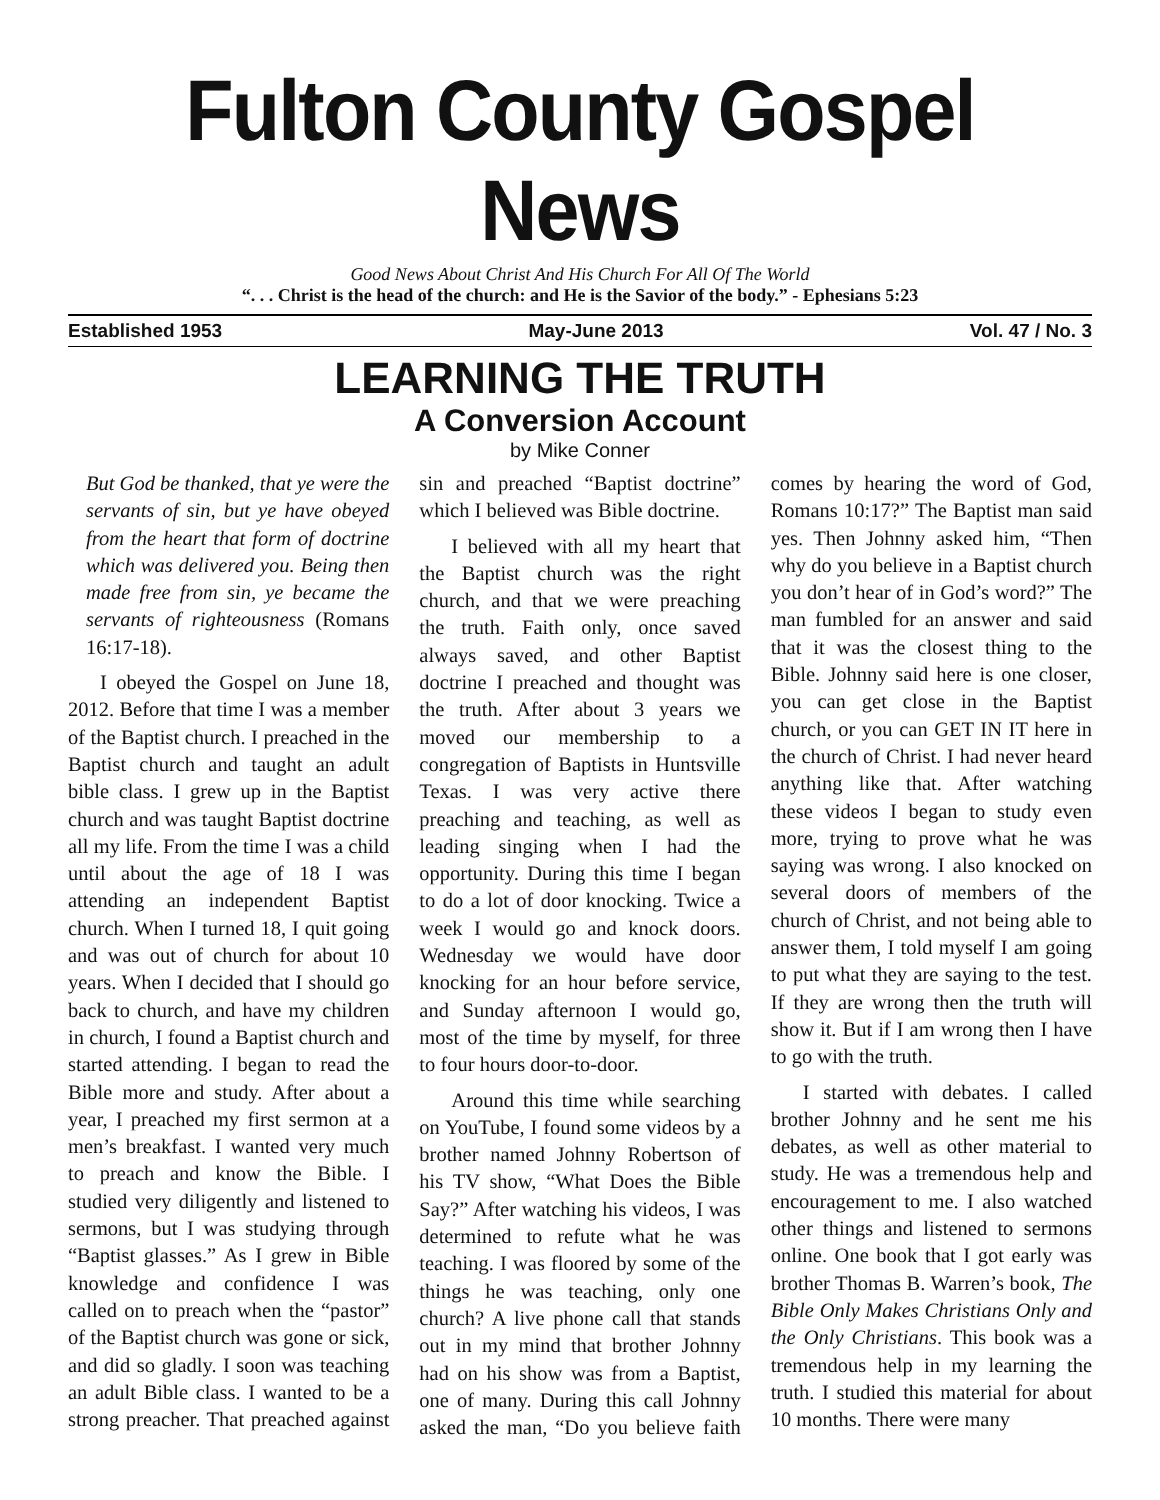Fulton County Gospel News
Good News About Christ And His Church For All Of The World
“. . . Christ is the head of the church: and He is the Savior of the body.” - Ephesians 5:23
Established 1953 May-June 2013 Vol. 47 / No. 3
LEARNING THE TRUTH
A Conversion Account
by Mike Conner
But God be thanked, that ye were the servants of sin, but ye have obeyed from the heart that form of doctrine which was delivered you. Being then made free from sin, ye became the servants of righteousness (Romans 16:17-18).
I obeyed the Gospel on June 18, 2012. Before that time I was a member of the Baptist church. I preached in the Baptist church and taught an adult bible class. I grew up in the Baptist church and was taught Baptist doctrine all my life. From the time I was a child until about the age of 18 I was attending an independent Baptist church. When I turned 18, I quit going and was out of church for about 10 years. When I decided that I should go back to church, and have my children in church, I found a Baptist church and started attending. I began to read the Bible more and study. After about a year, I preached my first sermon at a men’s breakfast. I wanted very much to preach and know the Bible. I studied very diligently and listened to sermons, but I was studying through “Baptist glasses.” As I grew in Bible knowledge and confidence I was called on to preach when the “pastor” of the Baptist church was gone or sick, and did so gladly. I soon was teaching an adult Bible class. I wanted to be a strong preacher. That preached against sin and preached “Baptist doctrine” which I believed was Bible doctrine.
I believed with all my heart that the Baptist church was the right church, and that we were preaching the truth. Faith only, once saved always saved, and other Baptist doctrine I preached and thought was the truth. After about 3 years we moved our membership to a congregation of Baptists in Huntsville Texas. I was very active there preaching and teaching, as well as leading singing when I had the opportunity. During this time I began to do a lot of door knocking. Twice a week I would go and knock doors. Wednesday we would have door knocking for an hour before service, and Sunday afternoon I would go, most of the time by myself, for three to four hours door-to-door.
Around this time while searching on YouTube, I found some videos by a brother named Johnny Robertson of his TV show, “What Does the Bible Say?” After watching his videos, I was determined to refute what he was teaching. I was floored by some of the things he was teaching, only one church? A live phone call that stands out in my mind that brother Johnny had on his show was from a Baptist, one of many. During this call Johnny asked the man, “Do you believe faith comes by hearing the word of God, Romans 10:17?” The Baptist man said yes. Then Johnny asked him, “Then why do you believe in a Baptist church you don’t hear of in God’s word?” The man fumbled for an answer and said that it was the closest thing to the Bible. Johnny said here is one closer, you can get close in the Baptist church, or you can GET IN IT here in the church of Christ. I had never heard anything like that. After watching these videos I began to study even more, trying to prove what he was saying was wrong. I also knocked on several doors of members of the church of Christ, and not being able to answer them, I told myself I am going to put what they are saying to the test. If they are wrong then the truth will show it. But if I am wrong then I have to go with the truth.
I started with debates. I called brother Johnny and he sent me his debates, as well as other material to study. He was a tremendous help and encouragement to me. I also watched other things and listened to sermons online. One book that I got early was brother Thomas B. Warren’s book, The Bible Only Makes Christians Only and the Only Christians. This book was a tremendous help in my learning the truth. I studied this material for about 10 months. There were many